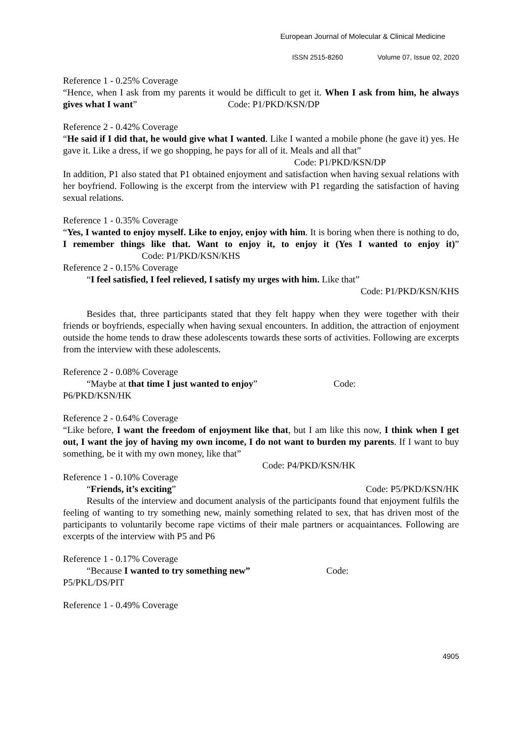European Journal of Molecular & Clinical Medicine
ISSN 2515-8260 Volume 07, Issue 02, 2020
Reference 1 - 0.25% Coverage
“Hence, when I ask from my parents it would be difficult to get it. When I ask from him, he always gives what I want” Code: P1/PKD/KSN/DP
Reference 2 - 0.42% Coverage
“He said if I did that, he would give what I wanted. Like I wanted a mobile phone (he gave it) yes. He gave it. Like a dress, if we go shopping, he pays for all of it. Meals and all that”
Code: P1/PKD/KSN/DP
In addition, P1 also stated that P1 obtained enjoyment and satisfaction when having sexual relations with her boyfriend. Following is the excerpt from the interview with P1 regarding the satisfaction of having sexual relations.
Reference 1 - 0.35% Coverage
“Yes, I wanted to enjoy myself. Like to enjoy, enjoy with him. It is boring when there is nothing to do, I remember things like that. Want to enjoy it, to enjoy it (Yes I wanted to enjoy it)” Code: P1/PKD/KSN/KHS
Reference 2 - 0.15% Coverage
“I feel satisfied, I feel relieved, I satisfy my urges with him. Like that”
Code: P1/PKD/KSN/KHS
Besides that, three participants stated that they felt happy when they were together with their friends or boyfriends, especially when having sexual encounters. In addition, the attraction of enjoyment outside the home tends to draw these adolescents towards these sorts of activities. Following are excerpts from the interview with these adolescents.
Reference 2 - 0.08% Coverage
“Maybe at that time I just wanted to enjoy” Code:
P6/PKD/KSN/HK
Reference 2 - 0.64% Coverage
“Like before, I want the freedom of enjoyment like that, but I am like this now, I think when I get out, I want the joy of having my own income, I do not want to burden my parents. If I want to buy something, be it with my own money, like that”
Code: P4/PKD/KSN/HK
Reference 1 - 0.10% Coverage
“Friends, it’s exciting” Code: P5/PKD/KSN/HK
Results of the interview and document analysis of the participants found that enjoyment fulfils the feeling of wanting to try something new, mainly something related to sex, that has driven most of the participants to voluntarily become rape victims of their male partners or acquaintances. Following are excerpts of the interview with P5 and P6
Reference 1 - 0.17% Coverage
“Because I wanted to try something new” Code:
P5/PKL/DS/PIT
Reference 1 - 0.49% Coverage
4905